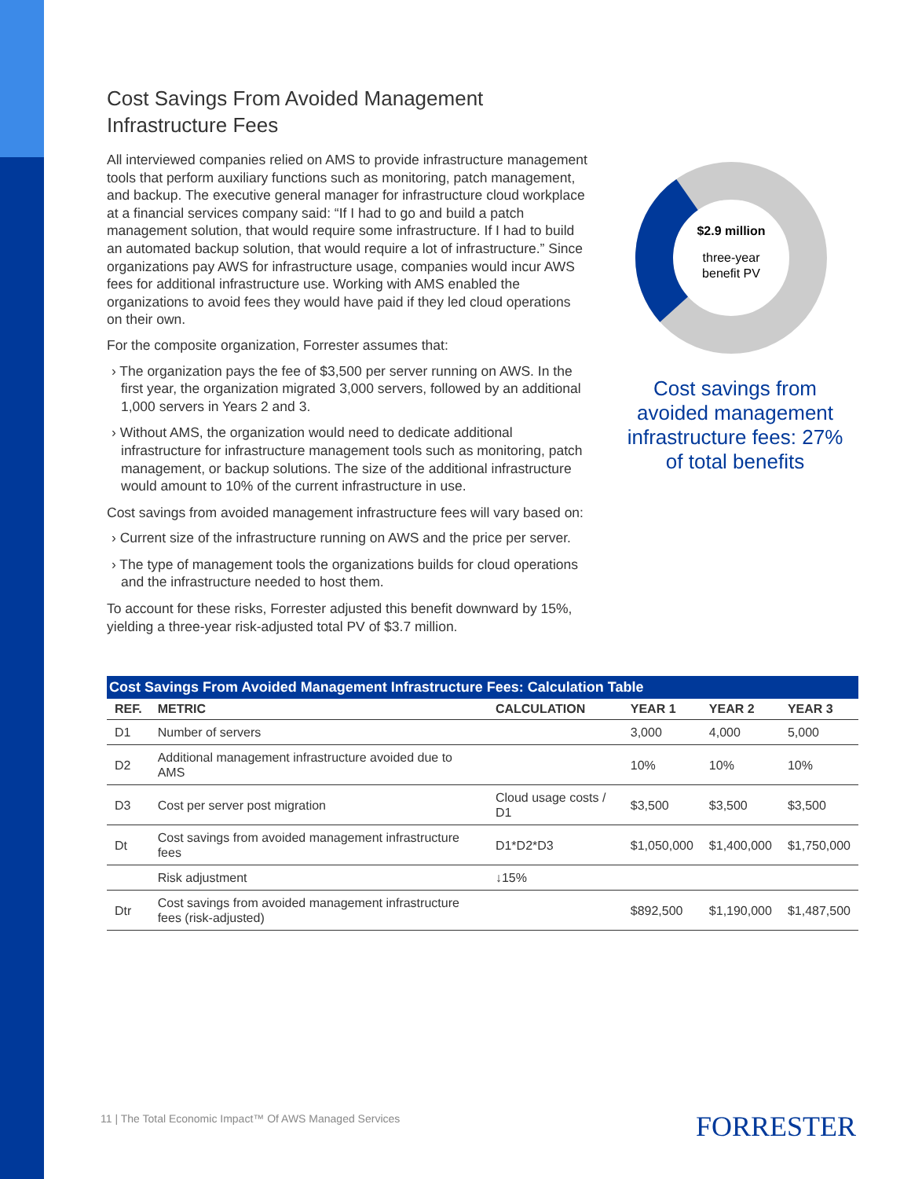Cost Savings From Avoided Management Infrastructure Fees
All interviewed companies relied on AMS to provide infrastructure management tools that perform auxiliary functions such as monitoring, patch management, and backup. The executive general manager for infrastructure cloud workplace at a financial services company said: “If I had to go and build a patch management solution, that would require some infrastructure. If I had to build an automated backup solution, that would require a lot of infrastructure.” Since organizations pay AWS for infrastructure usage, companies would incur AWS fees for additional infrastructure use. Working with AMS enabled the organizations to avoid fees they would have paid if they led cloud operations on their own.
For the composite organization, Forrester assumes that:
› The organization pays the fee of $3,500 per server running on AWS. In the first year, the organization migrated 3,000 servers, followed by an additional 1,000 servers in Years 2 and 3.
› Without AMS, the organization would need to dedicate additional infrastructure for infrastructure management tools such as monitoring, patch management, or backup solutions. The size of the additional infrastructure would amount to 10% of the current infrastructure in use.
Cost savings from avoided management infrastructure fees will vary based on:
› Current size of the infrastructure running on AWS and the price per server.
› The type of management tools the organizations builds for cloud operations and the infrastructure needed to host them.
To account for these risks, Forrester adjusted this benefit downward by 15%, yielding a three-year risk-adjusted total PV of $3.7 million.
$2.9 million
three-year
benefit PV
Cost savings from avoided management infrastructure fees: 27% of total benefits
Cost Savings From Avoided Management Infrastructure Fees: Calculation Table
| REF. | METRIC | CALCULATION | YEAR 1 | YEAR 2 | YEAR 3 |
| --- | --- | --- | --- | --- | --- |
| D1 | Number of servers | | 3,000 | 4,000 | 5,000 |
| D2 | Additional management infrastructure avoided due to AMS | | 10% | 10% | 10% |
| D3 | Cost per server post migration | Cloud usage costs / D1 | $3,500 | $3,500 | $3,500 |
| Dt | Cost savings from avoided management infrastructure fees | D1*D2*D3 | $1,050,000 | $1,400,000 | $1,750,000 |
| | Risk adjustment | ↓15% | | | |
| Dtr | Cost savings from avoided management infrastructure fees (risk-adjusted) | | $892,500 | $1,190,000 | $1,487,500 |
11 | The Total Economic Impact™ Of AWS Managed Services
FORRESTER